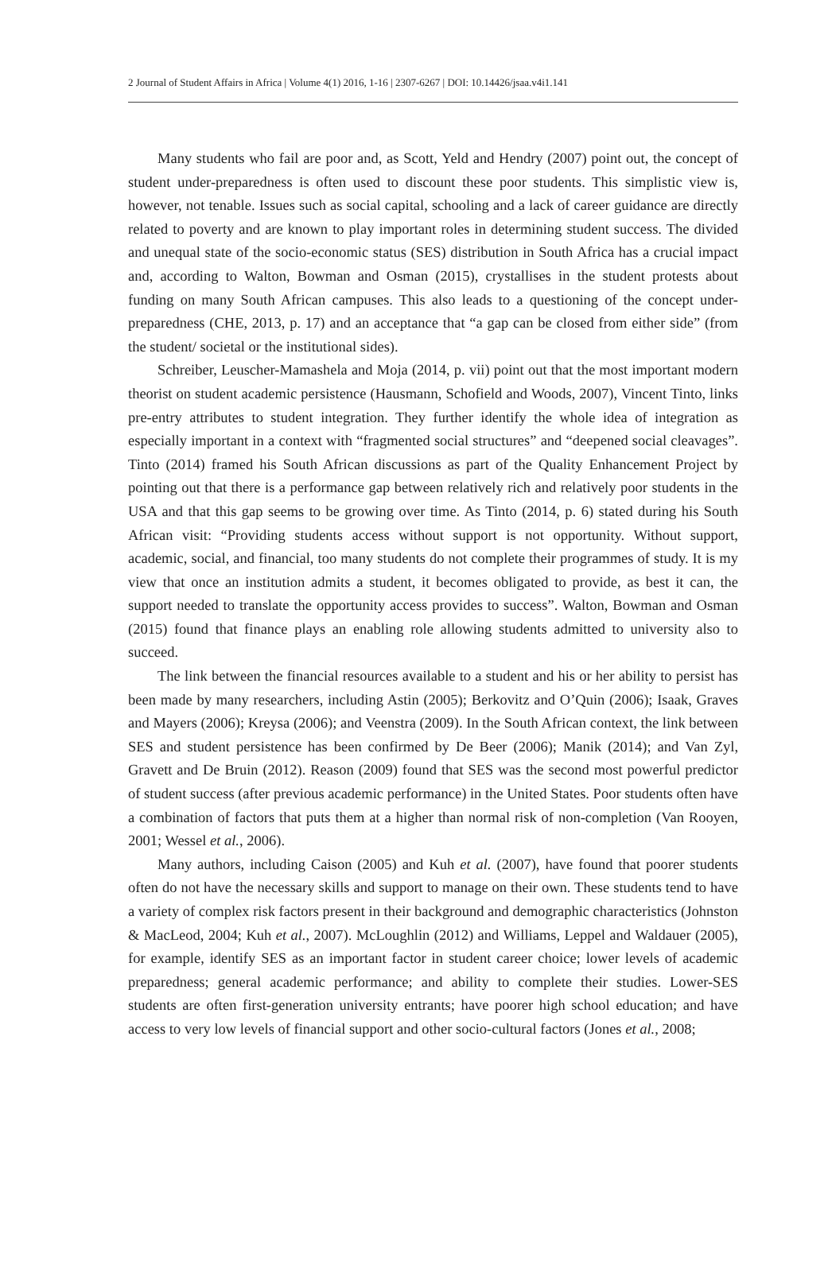2 Journal of Student Affairs in Africa | Volume 4(1) 2016, 1-16 | 2307-6267 | DOI: 10.14426/jsaa.v4i1.141
Many students who fail are poor and, as Scott, Yeld and Hendry (2007) point out, the concept of student under-preparedness is often used to discount these poor students. This simplistic view is, however, not tenable. Issues such as social capital, schooling and a lack of career guidance are directly related to poverty and are known to play important roles in determining student success. The divided and unequal state of the socio-economic status (SES) distribution in South Africa has a crucial impact and, according to Walton, Bowman and Osman (2015), crystallises in the student protests about funding on many South African campuses. This also leads to a questioning of the concept under-preparedness (CHE, 2013, p. 17) and an acceptance that “a gap can be closed from either side” (from the student/ societal or the institutional sides).
Schreiber, Leuscher-Mamashela and Moja (2014, p. vii) point out that the most important modern theorist on student academic persistence (Hausmann, Schofield and Woods, 2007), Vincent Tinto, links pre-entry attributes to student integration. They further identify the whole idea of integration as especially important in a context with “fragmented social structures” and “deepened social cleavages”. Tinto (2014) framed his South African discussions as part of the Quality Enhancement Project by pointing out that there is a performance gap between relatively rich and relatively poor students in the USA and that this gap seems to be growing over time. As Tinto (2014, p. 6) stated during his South African visit: “Providing students access without support is not opportunity. Without support, academic, social, and financial, too many students do not complete their programmes of study. It is my view that once an institution admits a student, it becomes obligated to provide, as best it can, the support needed to translate the opportunity access provides to success”. Walton, Bowman and Osman (2015) found that finance plays an enabling role allowing students admitted to university also to succeed.
The link between the financial resources available to a student and his or her ability to persist has been made by many researchers, including Astin (2005); Berkovitz and O’Quin (2006); Isaak, Graves and Mayers (2006); Kreysa (2006); and Veenstra (2009). In the South African context, the link between SES and student persistence has been confirmed by De Beer (2006); Manik (2014); and Van Zyl, Gravett and De Bruin (2012). Reason (2009) found that SES was the second most powerful predictor of student success (after previous academic performance) in the United States. Poor students often have a combination of factors that puts them at a higher than normal risk of non-completion (Van Rooyen, 2001; Wessel et al., 2006).
Many authors, including Caison (2005) and Kuh et al. (2007), have found that poorer students often do not have the necessary skills and support to manage on their own. These students tend to have a variety of complex risk factors present in their background and demographic characteristics (Johnston & MacLeod, 2004; Kuh et al., 2007). McLoughlin (2012) and Williams, Leppel and Waldauer (2005), for example, identify SES as an important factor in student career choice; lower levels of academic preparedness; general academic performance; and ability to complete their studies. Lower-SES students are often first-generation university entrants; have poorer high school education; and have access to very low levels of financial support and other socio-cultural factors (Jones et al., 2008;